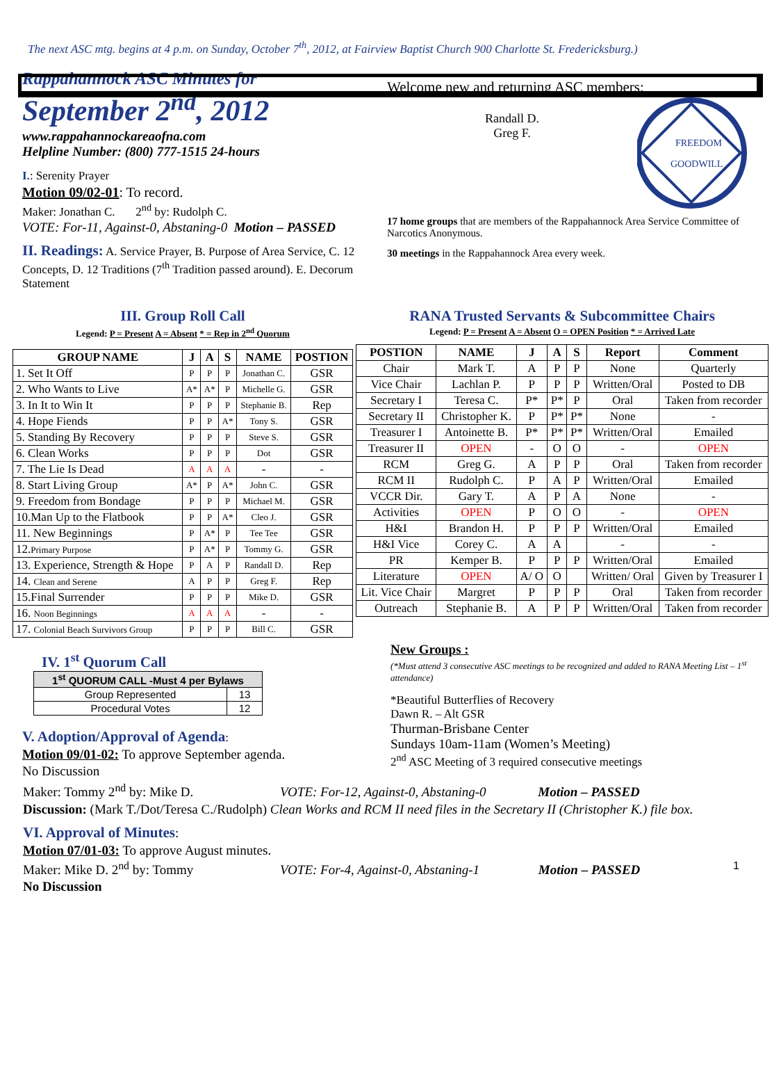The next ASC mtg. begins at 4 p.m. on Sunday, October 7<sup>th</sup>, 2012, at Fairview Baptist Church 900 Charlotte St. Fredericksburg.)
Rappahannock ASC Minutes for
September 2<sup>nd</sup>, 2012
www.rappahannockareaofna.com
Helpline Number: (800) 777-1515 24-hours
I.: Serenity Prayer
Motion 09/02-01: To record.
Maker: Jonathan C. 2<sup>nd</sup> by: Rudolph C.
VOTE: For-11, Against-0, Abstaning-0 Motion – PASSED
II. Readings: A. Service Prayer, B. Purpose of Area Service, C. 12 Concepts, D. 12 Traditions (7<sup>th</sup> Tradition passed around). E. Decorum Statement
Welcome new and returning ASC members:
Randall D.
Greg F.
FREEDOM
GOODWILL
17 home groups that are members of the Rappahannock Area Service Committee of Narcotics Anonymous.
30 meetings in the Rappahannock Area every week.
III. Group Roll Call
Legend: P = Present A = Absent * = Rep in 2<sup>nd</sup> Quorum
| GROUP NAME | J | A | S | NAME | POSTION |
| --- | --- | --- | --- | --- | --- |
| 1. Set It Off | P | P | P | Jonathan C. | GSR |
| 2. Who Wants to Live | A* | A* | P | Michelle G. | GSR |
| 3. In It to Win It | P | P | P | Stephanie B. | Rep |
| 4. Hope Fiends | P | P | A* | Tony S. | GSR |
| 5. Standing By Recovery | P | P | P | Steve S. | GSR |
| 6. Clean Works | P | P | P | Dot | GSR |
| 7. The Lie Is Dead | A | A | A | - | - |
| 8. Start Living Group | A* | P | A* | John C. | GSR |
| 9. Freedom from Bondage | P | P | P | Michael M. | GSR |
| 10.Man Up to the Flatbook | P | P | A* | Cleo J. | GSR |
| 11. New Beginnings | P | A* | P | Tee Tee | GSR |
| 12. Primary Purpose | P | A* | P | Tommy G. | GSR |
| 13. Experience, Strength & Hope | P | A | P | Randall D. | Rep |
| 14. Clean and Serene | A | P | P | Greg F. | Rep |
| 15.Final Surrender | P | P | P | Mike D. | GSR |
| 16. Noon Beginnings | A | A | A | - | - |
| 17. Colonial Beach Survivors Group | P | P | P | Bill C. | GSR |
RANA Trusted Servants & Subcommittee Chairs
Legend: P = Present A = Absent O = OPEN Position * = Arrived Late
| POSTION | NAME | J | A | S | Report | Comment |
| --- | --- | --- | --- | --- | --- | --- |
| Chair | Mark T. | A | P | P | None | Quarterly |
| Vice Chair | Lachlan P. | P | P | P | Written/Oral | Posted to DB |
| Secretary I | Teresa C. | P* | P* | P | Oral | Taken from recorder |
| Secretary II | Christopher K. | P | P* | P* | None | - |
| Treasurer I | Antoinette B. | P* | P* | P* | Written/Oral | Emailed |
| Treasurer II | OPEN | - | O | O | - | OPEN |
| RCM | Greg G. | A | P | P | Oral | Taken from recorder |
| RCM II | Rudolph C. | P | A | P | Written/Oral | Emailed |
| VCCR Dir. | Gary T. | A | P | A | None | - |
| Activities | OPEN | P | O | O | - | OPEN |
| H&I | Brandon H. | P | P | P | Written/Oral | Emailed |
| H&I Vice | Corey C. | A | A | | - | - |
| PR | Kemper B. | P | P | P | Written/Oral | Emailed |
| Literature | OPEN | A/ O | O | | Written/ Oral | Given by Treasurer I |
| Lit. Vice Chair | Margret | P | P | P | Oral | Taken from recorder |
| Outreach | Stephanie B. | A | P | P | Written/Oral | Taken from recorder |
IV. 1<sup>st</sup> Quorum Call
| 1<sup>st</sup> QUORUM CALL -Must 4 per Bylaws | |
| --- | --- |
| Group Represented | 13 |
| Procedural Votes | 12 |
V. Adoption/Approval of Agenda:
Motion 09/01-02: To approve September agenda.
No Discussion
New Groups :
(*Must attend 3 consecutive ASC meetings to be recognized and added to RANA Meeting List – 1<sup>st</sup> attendance)
*Beautiful Butterflies of Recovery
Dawn R. – Alt GSR
Thurman-Brisbane Center
Sundays 10am-11am (Women’s Meeting)
2<sup>nd</sup> ASC Meeting of 3 required consecutive meetings
Maker: Tommy 2<sup>nd</sup> by: Mike D. VOTE: For-12, Against-0, Abstaning-0 Motion – PASSED
Discussion: (Mark T./Dot/Teresa C./Rudolph) Clean Works and RCM II need files in the Secretary II (Christopher K.) file box.
VI. Approval of Minutes:
Motion 07/01-03: To approve August minutes.
Maker: Mike D. 2<sup>nd</sup> by: Tommy VOTE: For-4, Against-0, Abstaning-1 Motion – PASSED 1
No Discussion